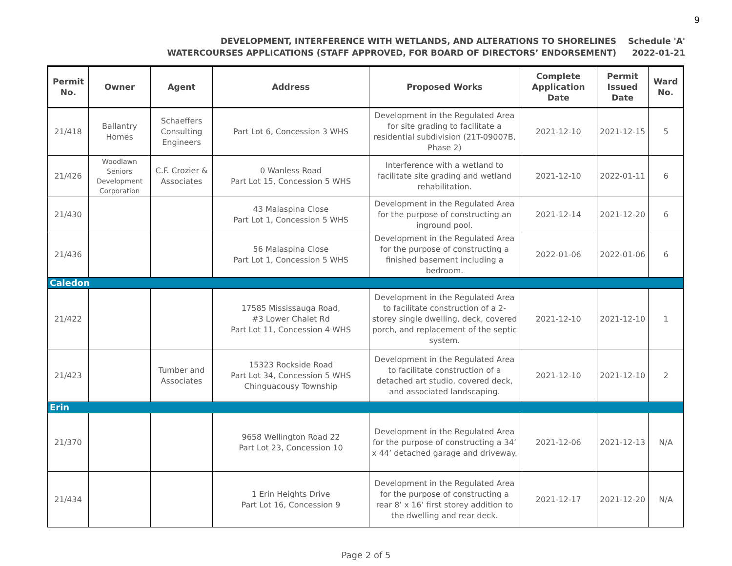9
DEVELOPMENT, INTERFERENCE WITH WETLANDS, AND ALTERATIONS TO SHORELINES
WATERCOURSES APPLICATIONS (STAFF APPROVED, FOR BOARD OF DIRECTORS’ ENDORSEMENT)
Schedule 'A'
2022-01-21
| Permit No. | Owner | Agent | Address | Proposed Works | Complete Application Date | Permit Issued Date | Ward No. |
| --- | --- | --- | --- | --- | --- | --- | --- |
| 21/418 | Ballantry Homes | Schaeffers Consulting Engineers | Part Lot 6, Concession 3 WHS | Development in the Regulated Area for site grading to facilitate a residential subdivision (21T-09007B, Phase 2) | 2021-12-10 | 2021-12-15 | 5 |
| 21/426 | Woodlawn Seniors Development Corporation | C.F. Crozier & Associates | 0 Wanless Road Part Lot 15, Concession 5 WHS | Interference with a wetland to facilitate site grading and wetland rehabilitation. | 2021-12-10 | 2022-01-11 | 6 |
| 21/430 | | | 43 Malaspina Close Part Lot 1, Concession 5 WHS | Development in the Regulated Area for the purpose of constructing an inground pool. | 2021-12-14 | 2021-12-20 | 6 |
| 21/436 | | | 56 Malaspina Close Part Lot 1, Concession 5 WHS | Development in the Regulated Area for the purpose of constructing a finished basement including a bedroom. | 2022-01-06 | 2022-01-06 | 6 |
| Caledon | | | | | | | |
| 21/422 | | | 17585 Mississauga Road, #3 Lower Chalet Rd Part Lot 11, Concession 4 WHS | Development in the Regulated Area to facilitate construction of a 2-storey single dwelling, deck, covered porch, and replacement of the septic system. | 2021-12-10 | 2021-12-10 | 1 |
| 21/423 | | Tumber and Associates | 15323 Rockside Road Part Lot 34, Concession 5 WHS Chinguacousy Township | Development in the Regulated Area to facilitate construction of a detached art studio, covered deck, and associated landscaping. | 2021-12-10 | 2021-12-10 | 2 |
| Erin | | | | | | | |
| 21/370 | | | 9658 Wellington Road 22 Part Lot 23, Concession 10 | Development in the Regulated Area for the purpose of constructing a 34’ x 44’ detached garage and driveway. | 2021-12-06 | 2021-12-13 | N/A |
| 21/434 | | | 1 Erin Heights Drive Part Lot 16, Concession 9 | Development in the Regulated Area for the purpose of constructing a rear 8’ x 16’ first storey addition to the dwelling and rear deck. | 2021-12-17 | 2021-12-20 | N/A |
Page 2 of 5